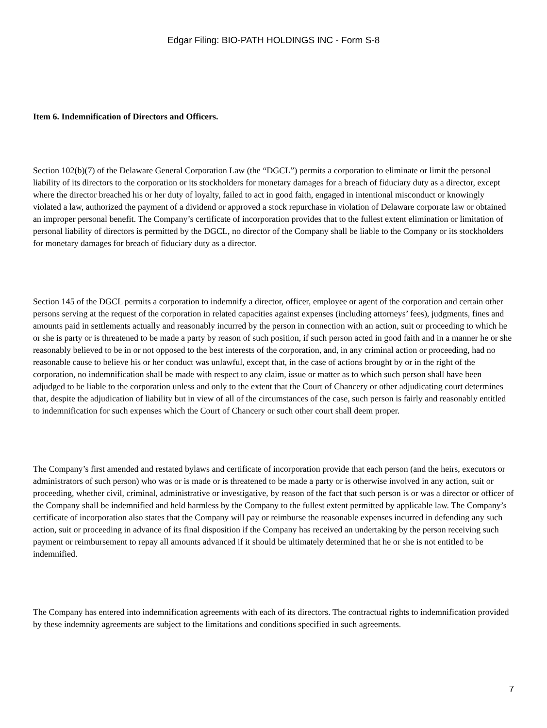Edgar Filing: BIO-PATH HOLDINGS INC - Form S-8
Item 6. Indemnification of Directors and Officers.
Section 102(b)(7) of the Delaware General Corporation Law (the “DGCL”) permits a corporation to eliminate or limit the personal liability of its directors to the corporation or its stockholders for monetary damages for a breach of fiduciary duty as a director, except where the director breached his or her duty of loyalty, failed to act in good faith, engaged in intentional misconduct or knowingly violated a law, authorized the payment of a dividend or approved a stock repurchase in violation of Delaware corporate law or obtained an improper personal benefit. The Company’s certificate of incorporation provides that to the fullest extent elimination or limitation of personal liability of directors is permitted by the DGCL, no director of the Company shall be liable to the Company or its stockholders for monetary damages for breach of fiduciary duty as a director.
Section 145 of the DGCL permits a corporation to indemnify a director, officer, employee or agent of the corporation and certain other persons serving at the request of the corporation in related capacities against expenses (including attorneys’ fees), judgments, fines and amounts paid in settlements actually and reasonably incurred by the person in connection with an action, suit or proceeding to which he or she is party or is threatened to be made a party by reason of such position, if such person acted in good faith and in a manner he or she reasonably believed to be in or not opposed to the best interests of the corporation, and, in any criminal action or proceeding, had no reasonable cause to believe his or her conduct was unlawful, except that, in the case of actions brought by or in the right of the corporation, no indemnification shall be made with respect to any claim, issue or matter as to which such person shall have been adjudged to be liable to the corporation unless and only to the extent that the Court of Chancery or other adjudicating court determines that, despite the adjudication of liability but in view of all of the circumstances of the case, such person is fairly and reasonably entitled to indemnification for such expenses which the Court of Chancery or such other court shall deem proper.
The Company’s first amended and restated bylaws and certificate of incorporation provide that each person (and the heirs, executors or administrators of such person) who was or is made or is threatened to be made a party or is otherwise involved in any action, suit or proceeding, whether civil, criminal, administrative or investigative, by reason of the fact that such person is or was a director or officer of the Company shall be indemnified and held harmless by the Company to the fullest extent permitted by applicable law. The Company’s certificate of incorporation also states that the Company will pay or reimburse the reasonable expenses incurred in defending any such action, suit or proceeding in advance of its final disposition if the Company has received an undertaking by the person receiving such payment or reimbursement to repay all amounts advanced if it should be ultimately determined that he or she is not entitled to be indemnified.
The Company has entered into indemnification agreements with each of its directors. The contractual rights to indemnification provided by these indemnity agreements are subject to the limitations and conditions specified in such agreements.
7